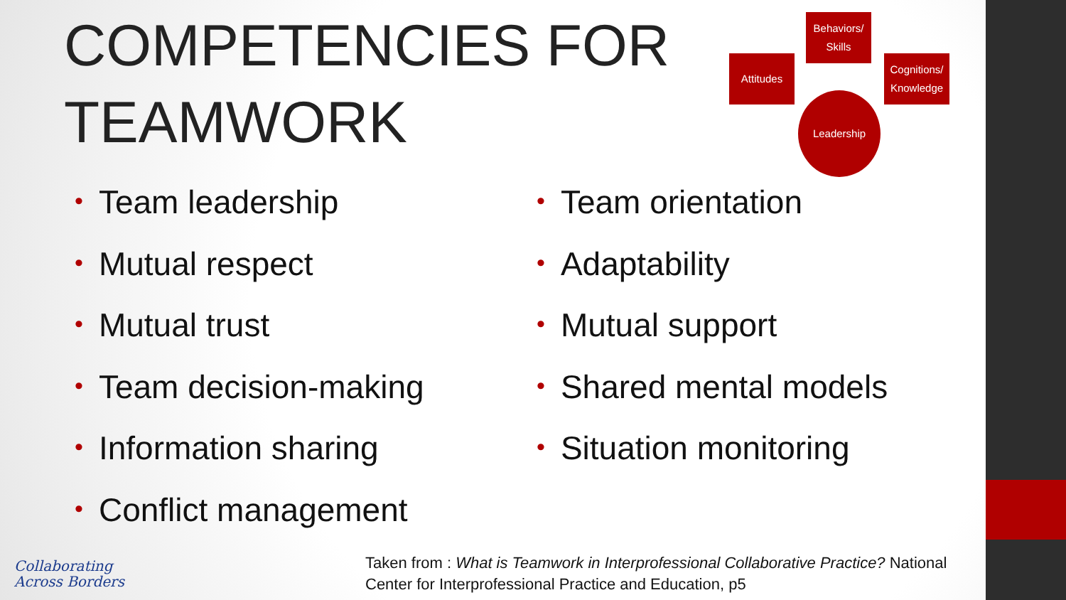COMPETENCIES FOR
TEAMWORK
Behaviors/
Skills
Attitudes
Cognitions/
Knowledge
Leadership
• Team leadership
• Mutual respect
• Mutual trust
• Team decision-making
• Information sharing
• Conflict management
• Team orientation
• Adaptability
• Mutual support
• Shared mental models
• Situation monitoring
Collaborating
Across Borders
Taken from : What is Teamwork in Interprofessional Collaborative Practice? National Center for Interprofessional Practice and Education, p5